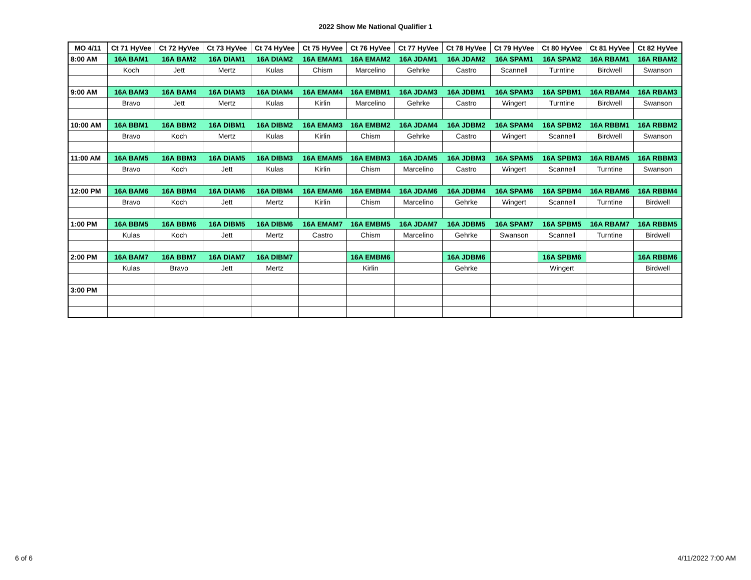2022 Show Me National Qualifier 1
| MO 4/11 | Ct 71 HyVee | Ct 72 HyVee | Ct 73 HyVee | Ct 74 HyVee | Ct 75 HyVee | Ct 76 HyVee | Ct 77 HyVee | Ct 78 HyVee | Ct 79 HyVee | Ct 80 HyVee | Ct 81 HyVee | Ct 82 HyVee |
| --- | --- | --- | --- | --- | --- | --- | --- | --- | --- | --- | --- | --- |
| 8:00 AM | 16A BAM1 | 16A BAM2 | 16A DIAM1 | 16A DIAM2 | 16A EMAM1 | 16A EMAM2 | 16A JDAM1 | 16A JDAM2 | 16A SPAM1 | 16A SPAM2 | 16A RBAM1 | 16A RBAM2 |
| | Koch | Jett | Mertz | Kulas | Chism | Marcelino | Gehrke | Castro | Scannell | Turntine | Birdwell | Swanson |
| 9:00 AM | 16A BAM3 | 16A BAM4 | 16A DIAM3 | 16A DIAM4 | 16A EMAM4 | 16A EMBM1 | 16A JDAM3 | 16A JDBM1 | 16A SPAM3 | 16A SPBM1 | 16A RBAM4 | 16A RBAM3 |
| | Bravo | Jett | Mertz | Kulas | Kirlin | Marcelino | Gehrke | Castro | Wingert | Turntine | Birdwell | Swanson |
| 10:00 AM | 16A BBM1 | 16A BBM2 | 16A DIBM1 | 16A DIBM2 | 16A EMAM3 | 16A EMBM2 | 16A JDAM4 | 16A JDBM2 | 16A SPAM4 | 16A SPBM2 | 16A RBBM1 | 16A RBBM2 |
| | Bravo | Koch | Mertz | Kulas | Kirlin | Chism | Gehrke | Castro | Wingert | Scannell | Birdwell | Swanson |
| 11:00 AM | 16A BAM5 | 16A BBM3 | 16A DIAM5 | 16A DIBM3 | 16A EMAM5 | 16A EMBM3 | 16A JDAM5 | 16A JDBM3 | 16A SPAM5 | 16A SPBM3 | 16A RBAM5 | 16A RBBM3 |
| | Bravo | Koch | Jett | Kulas | Kirlin | Chism | Marcelino | Castro | Wingert | Scannell | Turntine | Swanson |
| 12:00 PM | 16A BAM6 | 16A BBM4 | 16A DIAM6 | 16A DIBM4 | 16A EMAM6 | 16A EMBM4 | 16A JDAM6 | 16A JDBM4 | 16A SPAM6 | 16A SPBM4 | 16A RBAM6 | 16A RBBM4 |
| | Bravo | Koch | Jett | Mertz | Kirlin | Chism | Marcelino | Gehrke | Wingert | Scannell | Turntine | Birdwell |
| 1:00 PM | 16A BBM5 | 16A BBM6 | 16A DIBM5 | 16A DIBM6 | 16A EMAM7 | 16A EMBM5 | 16A JDAM7 | 16A JDBM5 | 16A SPAM7 | 16A SPBM5 | 16A RBAM7 | 16A RBBM5 |
| | Kulas | Koch | Jett | Mertz | Castro | Chism | Marcelino | Gehrke | Swanson | Scannell | Turntine | Birdwell |
| 2:00 PM | 16A BAM7 | 16A BBM7 | 16A DIAM7 | 16A DIBM7 | | 16A EMBM6 | | 16A JDBM6 | | 16A SPBM6 | | 16A RBBM6 |
| | Kulas | Bravo | Jett | Mertz | | Kirlin | | Gehrke | | Wingert | | Birdwell |
| 3:00 PM | | | | | | | | | | | | |
6 of 6 4/11/2022 7:00 AM